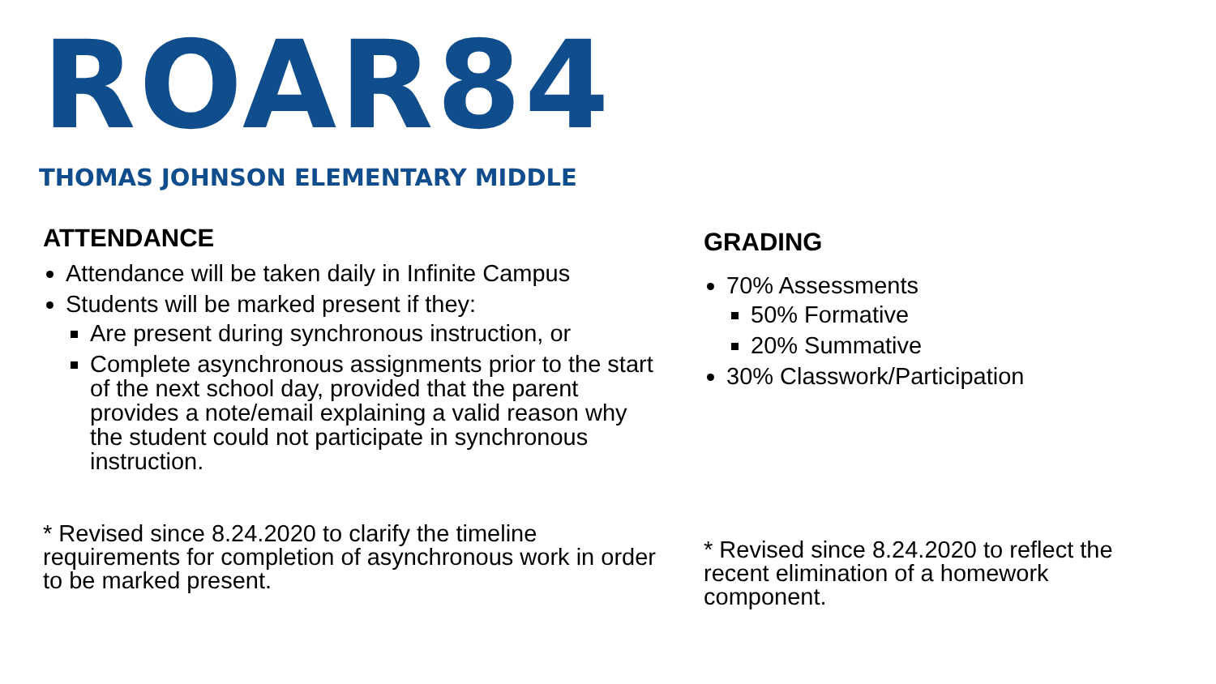ROAR84
THOMAS JOHNSON ELEMENTARY MIDDLE
ATTENDANCE
Attendance will be taken daily in Infinite Campus
Students will be marked present if they:
Are present during synchronous instruction, or
Complete asynchronous assignments prior to the start of the next school day, provided that the parent provides a note/email explaining a valid reason why the student could not participate in synchronous instruction.
* Revised since 8.24.2020 to clarify the timeline requirements for completion of asynchronous work in order to be marked present.
GRADING
70% Assessments
50% Formative
20% Summative
30% Classwork/Participation
* Revised since 8.24.2020 to reflect the recent elimination of a homework component.